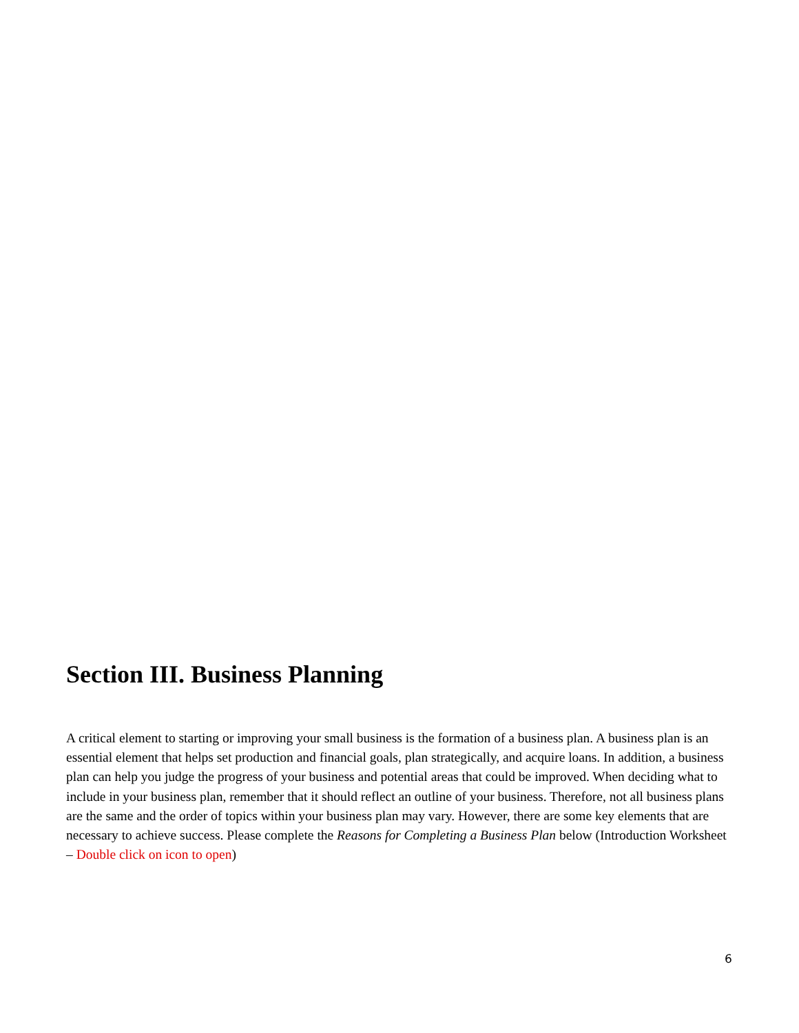Section III. Business Planning
A critical element to starting or improving your small business is the formation of a business plan. A business plan is an essential element that helps set production and financial goals, plan strategically, and acquire loans. In addition, a business plan can help you judge the progress of your business and potential areas that could be improved. When deciding what to include in your business plan, remember that it should reflect an outline of your business. Therefore, not all business plans are the same and the order of topics within your business plan may vary. However, there are some key elements that are necessary to achieve success. Please complete the Reasons for Completing a Business Plan below (Introduction Worksheet – Double click on icon to open)
6